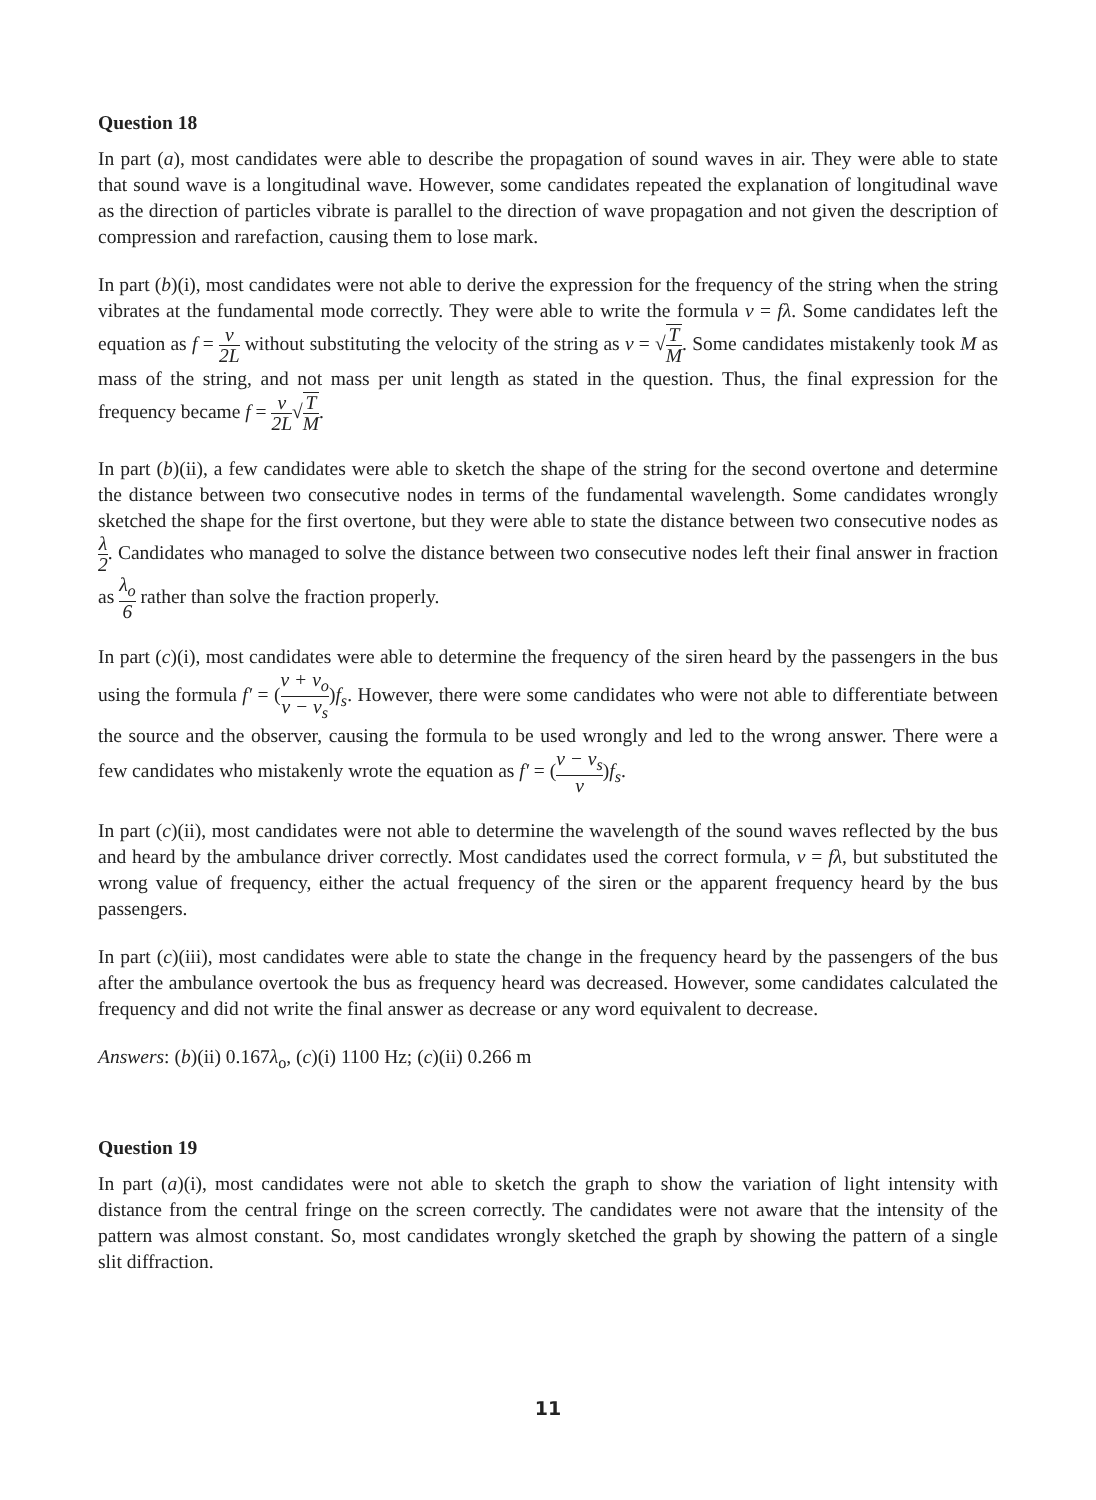Question 18
In part (a), most candidates were able to describe the propagation of sound waves in air. They were able to state that sound wave is a longitudinal wave. However, some candidates repeated the explanation of longitudinal wave as the direction of particles vibrate is parallel to the direction of wave propagation and not given the description of compression and rarefaction, causing them to lose mark.
In part (b)(i), most candidates were not able to derive the expression for the frequency of the string when the string vibrates at the fundamental mode correctly. They were able to write the formula v = fλ. Some candidates left the equation as f = v 2L without substituting the velocity of the string as v = √T M. Some candidates mistakenly took M as mass of the string, and not mass per unit length as stated in the question. Thus, the final expression for the frequency became f = v 2L√T M.
In part (b)(ii), a few candidates were able to sketch the shape of the string for the second overtone and determine the distance between two consecutive nodes in terms of the fundamental wavelength. Some candidates wrongly sketched the shape for the first overtone, but they were able to state the distance between two consecutive nodes as λ 2. Candidates who managed to solve the distance between two consecutive nodes left their final answer in fraction as λ<sub>o</sub> 6 rather than solve the fraction properly.
In part (c)(i), most candidates were able to determine the frequency of the siren heard by the passengers in the bus using the formula f′ = (v + v<sub>o</sub> v − v<sub>s</sub>)f<sub>s</sub>. However, there were some candidates who were not able to differentiate between the source and the observer, causing the formula to be used wrongly and led to the wrong answer. There were a few candidates who mistakenly wrote the equation as f′ = (v − v<sub>s</sub> v)f<sub>s</sub>.
In part (c)(ii), most candidates were not able to determine the wavelength of the sound waves reflected by the bus and heard by the ambulance driver correctly. Most candidates used the correct formula, v = fλ, but substituted the wrong value of frequency, either the actual frequency of the siren or the apparent frequency heard by the bus passengers.
In part (c)(iii), most candidates were able to state the change in the frequency heard by the passengers of the bus after the ambulance overtook the bus as frequency heard was decreased. However, some candidates calculated the frequency and did not write the final answer as decrease or any word equivalent to decrease.
Answers: (b)(ii) 0.167λ<sub>o</sub>, (c)(i) 1100 Hz; (c)(ii) 0.266 m
Question 19
In part (a)(i), most candidates were not able to sketch the graph to show the variation of light intensity with distance from the central fringe on the screen correctly. The candidates were not aware that the intensity of the pattern was almost constant. So, most candidates wrongly sketched the graph by showing the pattern of a single slit diffraction.
11